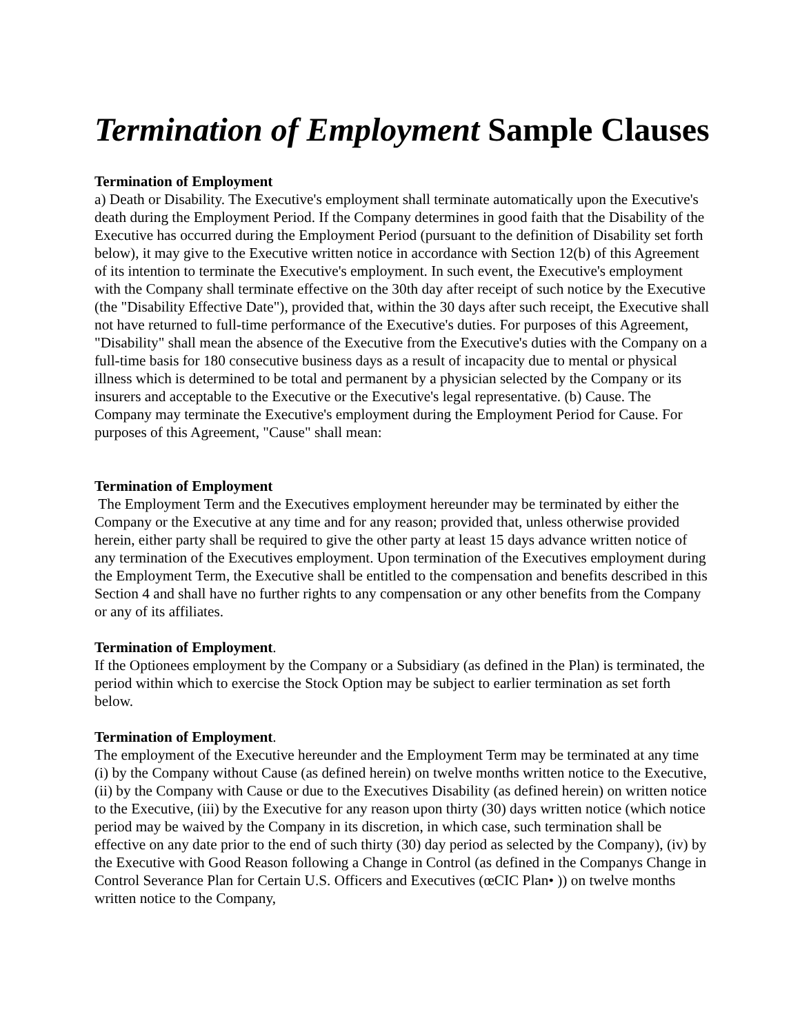Termination of Employment Sample Clauses
Termination of Employment
a) Death or Disability. The Executive's employment shall terminate automatically upon the Executive's death during the Employment Period. If the Company determines in good faith that the Disability of the Executive has occurred during the Employment Period (pursuant to the definition of Disability set forth below), it may give to the Executive written notice in accordance with Section 12(b) of this Agreement of its intention to terminate the Executive's employment. In such event, the Executive's employment with the Company shall terminate effective on the 30th day after receipt of such notice by the Executive (the "Disability Effective Date"), provided that, within the 30 days after such receipt, the Executive shall not have returned to full-time performance of the Executive's duties. For purposes of this Agreement, "Disability" shall mean the absence of the Executive from the Executive's duties with the Company on a full-time basis for 180 consecutive business days as a result of incapacity due to mental or physical illness which is determined to be total and permanent by a physician selected by the Company or its insurers and acceptable to the Executive or the Executive's legal representative. (b) Cause. The Company may terminate the Executive's employment during the Employment Period for Cause. For purposes of this Agreement, "Cause" shall mean:
Termination of Employment
The Employment Term and the Executives employment hereunder may be terminated by either the Company or the Executive at any time and for any reason; provided that, unless otherwise provided herein, either party shall be required to give the other party at least 15 days advance written notice of any termination of the Executives employment. Upon termination of the Executives employment during the Employment Term, the Executive shall be entitled to the compensation and benefits described in this Section 4 and shall have no further rights to any compensation or any other benefits from the Company or any of its affiliates.
Termination of Employment.
If the Optionees employment by the Company or a Subsidiary (as defined in the Plan) is terminated, the period within which to exercise the Stock Option may be subject to earlier termination as set forth below.
Termination of Employment.
The employment of the Executive hereunder and the Employment Term may be terminated at any time (i) by the Company without Cause (as defined herein) on twelve months written notice to the Executive, (ii) by the Company with Cause or due to the Executives Disability (as defined herein) on written notice to the Executive, (iii) by the Executive for any reason upon thirty (30) days written notice (which notice period may be waived by the Company in its discretion, in which case, such termination shall be effective on any date prior to the end of such thirty (30) day period as selected by the Company), (iv) by the Executive with Good Reason following a Change in Control (as defined in the Companys Change in Control Severance Plan for Certain U.S. Officers and Executives (œCIC Plan• )) on twelve months written notice to the Company,